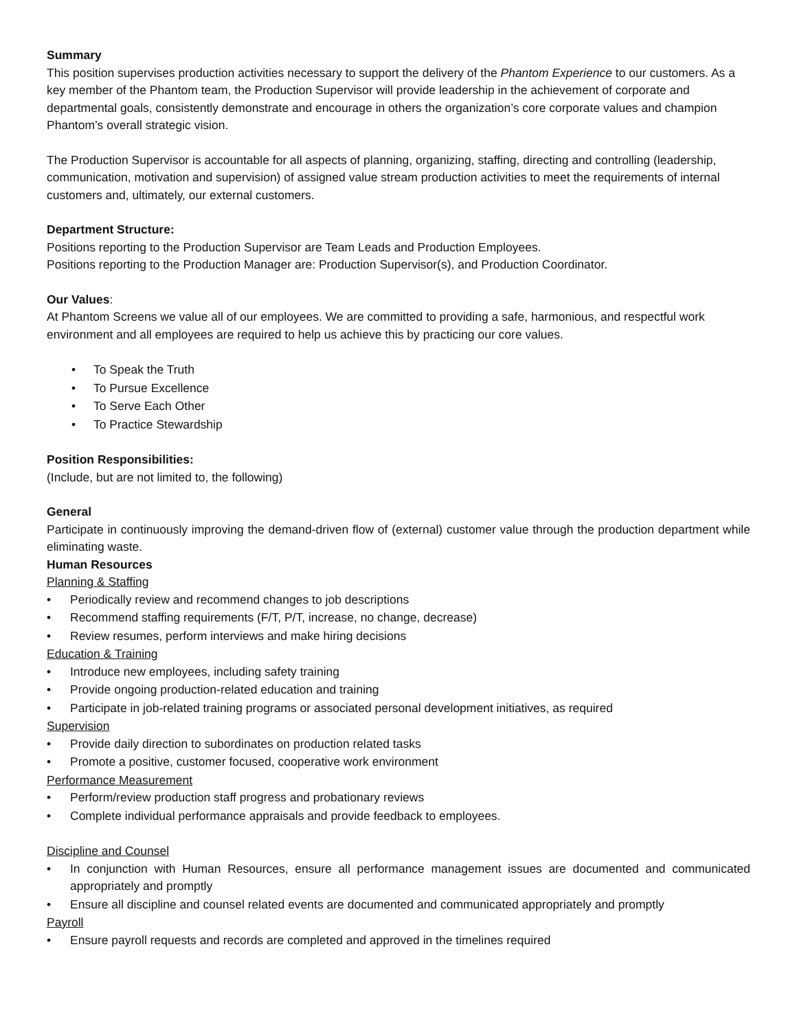Summary
This position supervises production activities necessary to support the delivery of the Phantom Experience to our customers. As a key member of the Phantom team, the Production Supervisor will provide leadership in the achievement of corporate and departmental goals, consistently demonstrate and encourage in others the organization’s core corporate values and champion Phantom’s overall strategic vision.
The Production Supervisor is accountable for all aspects of planning, organizing, staffing, directing and controlling (leadership, communication, motivation and supervision) of assigned value stream production activities to meet the requirements of internal customers and, ultimately, our external customers.
Department Structure:
Positions reporting to the Production Supervisor are Team Leads and Production Employees.
Positions reporting to the Production Manager are: Production Supervisor(s), and Production Coordinator.
Our Values:
At Phantom Screens we value all of our employees. We are committed to providing a safe, harmonious, and respectful work environment and all employees are required to help us achieve this by practicing our core values.
• To Speak the Truth
• To Pursue Excellence
• To Serve Each Other
• To Practice Stewardship
Position Responsibilities:
(Include, but are not limited to, the following)
General
Participate in continuously improving the demand-driven flow of (external) customer value through the production department while eliminating waste.
Human Resources
Planning & Staffing
• Periodically review and recommend changes to job descriptions
• Recommend staffing requirements (F/T, P/T, increase, no change, decrease)
• Review resumes, perform interviews and make hiring decisions
Education & Training
• Introduce new employees, including safety training
• Provide ongoing production-related education and training
• Participate in job-related training programs or associated personal development initiatives, as required
Supervision
• Provide daily direction to subordinates on production related tasks
• Promote a positive, customer focused, cooperative work environment
Performance Measurement
• Perform/review production staff progress and probationary reviews
• Complete individual performance appraisals and provide feedback to employees.
Discipline and Counsel
• In conjunction with Human Resources, ensure all performance management issues are documented and communicated appropriately and promptly
• Ensure all discipline and counsel related events are documented and communicated appropriately and promptly
Payroll
• Ensure payroll requests and records are completed and approved in the timelines required